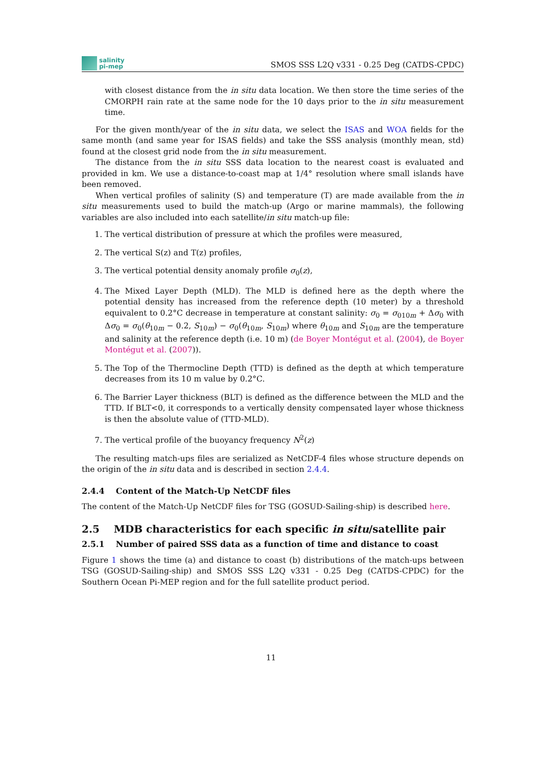salinity
pi-mep
SMOS SSS L2Q v331 - 0.25 Deg (CATDS-CPDC)
with closest distance from the in situ data location. We then store the time series of the CMORPH rain rate at the same node for the 10 days prior to the in situ measurement time.
For the given month/year of the in situ data, we select the ISAS and WOA fields for the same month (and same year for ISAS fields) and take the SSS analysis (monthly mean, std) found at the closest grid node from the in situ measurement.
The distance from the in situ SSS data location to the nearest coast is evaluated and provided in km. We use a distance-to-coast map at 1/4° resolution where small islands have been removed.
When vertical profiles of salinity (S) and temperature (T) are made available from the in situ measurements used to build the match-up (Argo or marine mammals), the following variables are also included into each satellite/in situ match-up file:
1. The vertical distribution of pressure at which the profiles were measured,
2. The vertical S(z) and T(z) profiles,
3. The vertical potential density anomaly profile σ<sub>0</sub>(z),
4. The Mixed Layer Depth (MLD). The MLD is defined here as the depth where the potential density has increased from the reference depth (10 meter) by a threshold equivalent to 0.2°C decrease in temperature at constant salinity: σ<sub>0</sub> = σ<sub>010m</sub> + Δσ<sub>0</sub> with Δσ<sub>0</sub> = σ<sub>0</sub>(θ<sub>10m</sub> − 0.2, S<sub>10m</sub>) − σ<sub>0</sub>(θ<sub>10m</sub>, S<sub>10m</sub>) where θ<sub>10m</sub> and S<sub>10m</sub> are the temperature and salinity at the reference depth (i.e. 10 m) (de Boyer Montégut et al. (2004), de Boyer Montégut et al. (2007)).
5. The Top of the Thermocline Depth (TTD) is defined as the depth at which temperature decreases from its 10 m value by 0.2°C.
6. The Barrier Layer thickness (BLT) is defined as the difference between the MLD and the TTD. If BLT<0, it corresponds to a vertically density compensated layer whose thickness is then the absolute value of (TTD-MLD).
7. The vertical profile of the buoyancy frequency N<sup>2</sup>(z)
The resulting match-ups files are serialized as NetCDF-4 files whose structure depends on the origin of the in situ data and is described in section 2.4.4.
2.4.4 Content of the Match-Up NetCDF files
The content of the Match-Up NetCDF files for TSG (GOSUD-Sailing-ship) is described here.
2.5 MDB characteristics for each specific in situ/satellite pair
2.5.1 Number of paired SSS data as a function of time and distance to coast
Figure 1 shows the time (a) and distance to coast (b) distributions of the match-ups between TSG (GOSUD-Sailing-ship) and SMOS SSS L2Q v331 - 0.25 Deg (CATDS-CPDC) for the Southern Ocean Pi-MEP region and for the full satellite product period.
11